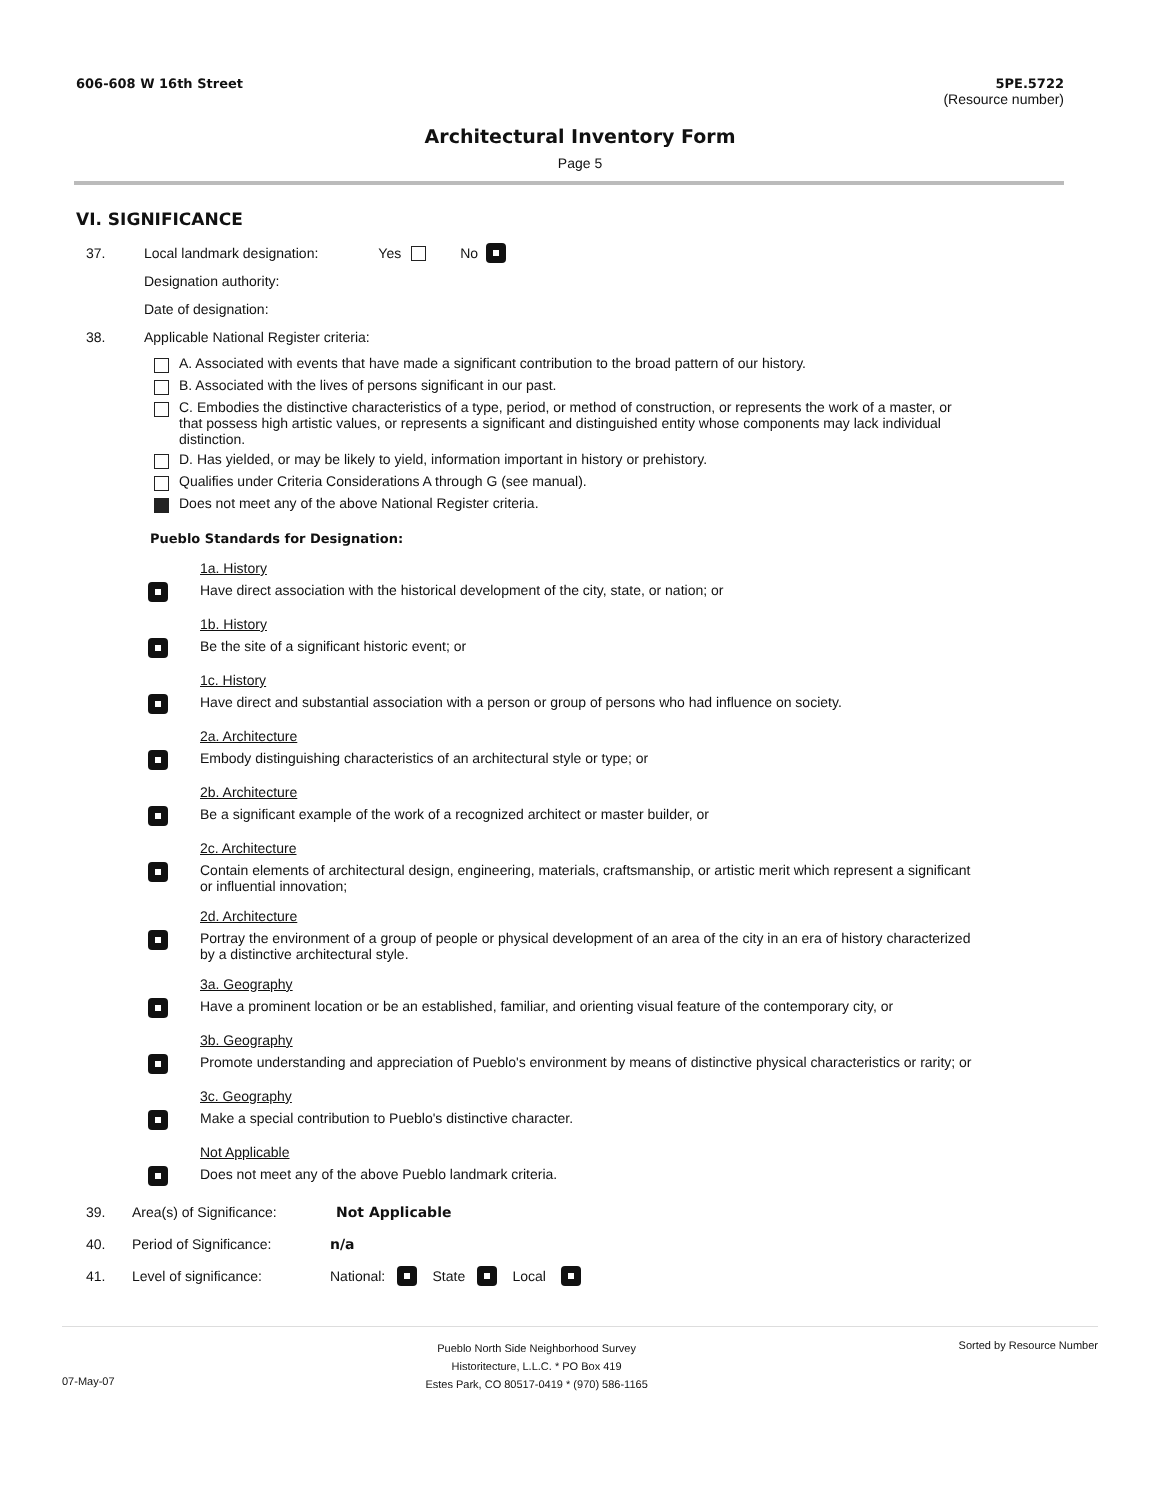606-608 W 16th Street 5PE.5722
(Resource number)
Architectural Inventory Form
Page 5
VI. SIGNIFICANCE
37. Local landmark designation: Yes No
Designation authority:
Date of designation:
38. Applicable National Register criteria:
A. Associated with events that have made a significant contribution to the broad pattern of our history.
B. Associated with the lives of persons significant in our past.
C. Embodies the distinctive characteristics of a type, period, or method of construction, or represents the work of a master, or that possess high artistic values, or represents a significant and distinguished entity whose components may lack individual distinction.
D. Has yielded, or may be likely to yield, information important in history or prehistory.
Qualifies under Criteria Considerations A through G (see manual).
Does not meet any of the above National Register criteria.
Pueblo Standards for Designation:
1a. History
Have direct association with the historical development of the city, state, or nation; or
1b. History
Be the site of a significant historic event; or
1c. History
Have direct and substantial association with a person or group of persons who had influence on society.
2a. Architecture
Embody distinguishing characteristics of an architectural style or type; or
2b. Architecture
Be a significant example of the work of a recognized architect or master builder, or
2c. Architecture
Contain elements of architectural design, engineering, materials, craftsmanship, or artistic merit which represent a significant or influential innovation;
2d. Architecture
Portray the environment of a group of people or physical development of an area of the city in an era of history characterized by a distinctive architectural style.
3a. Geography
Have a prominent location or be an established, familiar, and orienting visual feature of the contemporary city, or
3b. Geography
Promote understanding and appreciation of Pueblo's environment by means of distinctive physical characteristics or rarity; or
3c. Geography
Make a special contribution to Pueblo's distinctive character.
Not Applicable
Does not meet any of the above Pueblo landmark criteria.
39. Area(s) of Significance: Not Applicable
40. Period of Significance: n/a
41. Level of significance: National: State Local
07-May-07
Pueblo North Side Neighborhood Survey
Historitecture, L.L.C. * PO Box 419
Estes Park, CO 80517-0419 * (970) 586-1165
Sorted by Resource Number